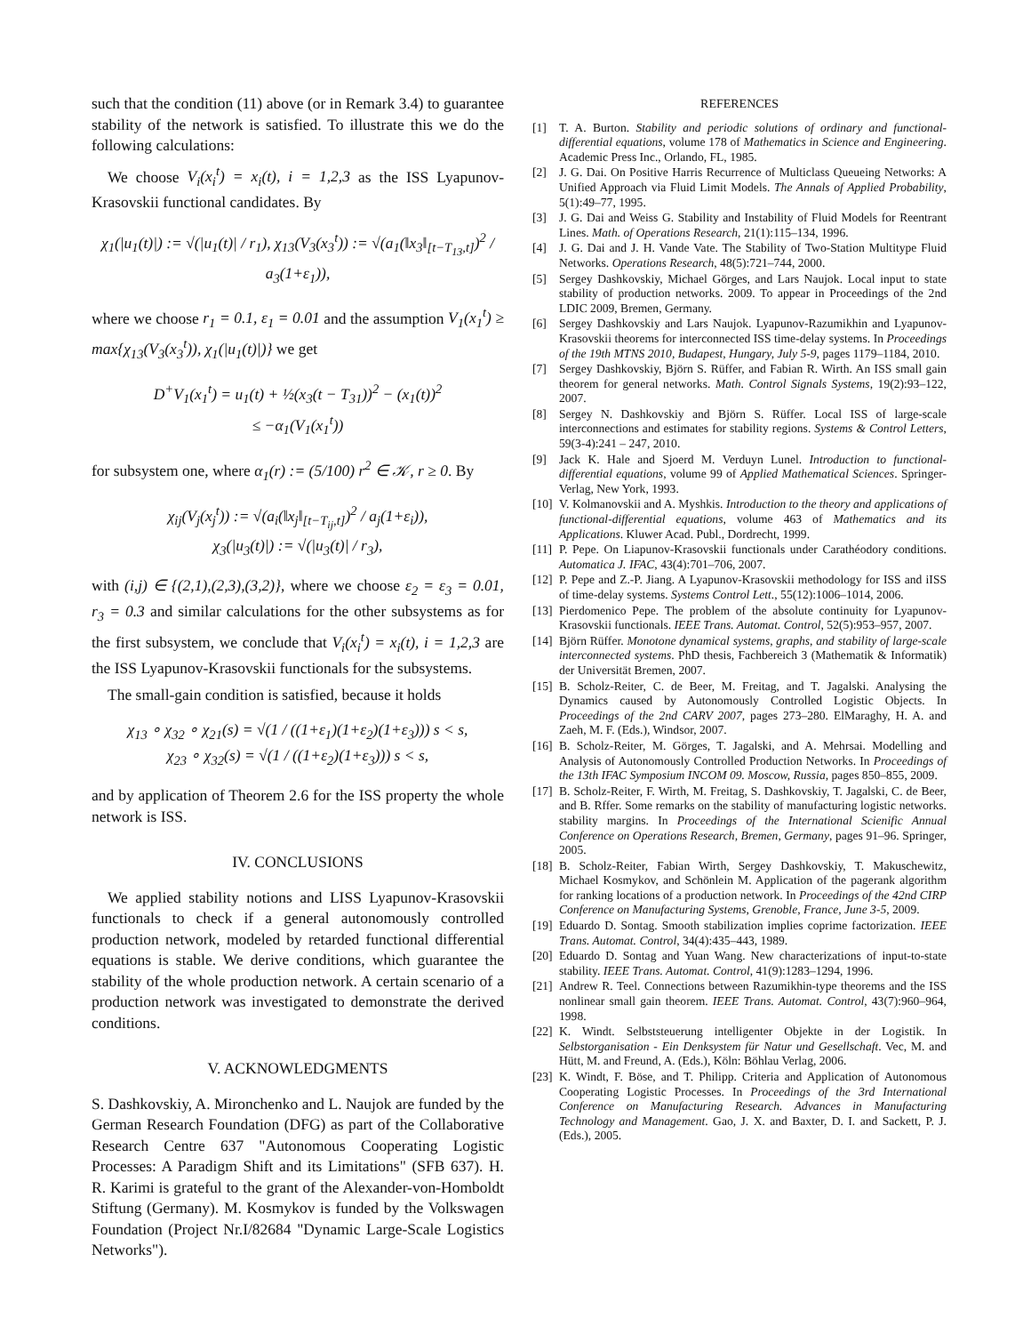such that the condition (11) above (or in Remark 3.4) to guarantee stability of the network is satisfied. To illustrate this we do the following calculations:
We choose V<sub>i</sub>(x<sub>i</sub><sup>t</sup>) = x<sub>i</sub>(t), i = 1,2,3 as the ISS Lyapunov-Krasovskii functional candidates. By
χ<sub>1</sub>(|u<sub>1</sub>(t)|) := √(|u<sub>1</sub>(t)| / r<sub>1</sub>), χ<sub>13</sub>(V<sub>3</sub>(x<sub>3</sub><sup>t</sup>)) := √(a<sub>1</sub>(‖x<sub>3</sub>‖<sub>[t−T<sub>13</sub>,t]</sub>)<sup>2</sup> / a<sub>3</sub>(1+ε<sub>1</sub>)),
where we choose r<sub>1</sub> = 0.1, ε<sub>1</sub> = 0.01 and the assumption V<sub>1</sub>(x<sub>1</sub><sup>t</sup>) ≥ max{χ<sub>13</sub>(V<sub>3</sub>(x<sub>3</sub><sup>t</sup>)), χ<sub>1</sub>(|u<sub>1</sub>(t)|)} we get
D<sup>+</sup>V<sub>1</sub>(x<sub>1</sub><sup>t</sup>) = u<sub>1</sub>(t) + ½(x<sub>3</sub>(t − T<sub>31</sub>))<sup>2</sup> − (x<sub>1</sub>(t))<sup>2</sup>
≤ −α<sub>1</sub>(V<sub>1</sub>(x<sub>1</sub><sup>t</sup>))
for subsystem one, where α<sub>1</sub>(r) := (5/100) r<sup>2</sup> ∈ 𝒦, r ≥ 0. By
χ<sub>ij</sub>(V<sub>j</sub>(x<sub>j</sub><sup>t</sup>)) := √(a<sub>i</sub>(‖x<sub>j</sub>‖<sub>[t−T<sub>ij</sub>,t]</sub>)<sup>2</sup> / a<sub>j</sub>(1+ε<sub>i</sub>)),
χ<sub>3</sub>(|u<sub>3</sub>(t)|) := √(|u<sub>3</sub>(t)| / r<sub>3</sub>),
with (i,j) ∈ {(2,1),(2,3),(3,2)}, where we choose ε<sub>2</sub> = ε<sub>3</sub> = 0.01, r<sub>3</sub> = 0.3 and similar calculations for the other subsystems as for the first subsystem, we conclude that V<sub>i</sub>(x<sub>i</sub><sup>t</sup>) = x<sub>i</sub>(t), i = 1,2,3 are the ISS Lyapunov-Krasovskii functionals for the subsystems.
The small-gain condition is satisfied, because it holds
χ<sub>13</sub> ∘ χ<sub>32</sub> ∘ χ<sub>21</sub>(s) = √(1 / ((1+ε<sub>1</sub>)(1+ε<sub>2</sub>)(1+ε<sub>3</sub>))) s < s,
χ<sub>23</sub> ∘ χ<sub>32</sub>(s) = √(1 / ((1+ε<sub>2</sub>)(1+ε<sub>3</sub>))) s < s,
and by application of Theorem 2.6 for the ISS property the whole network is ISS.
IV. CONCLUSIONS
We applied stability notions and LISS Lyapunov-Krasovskii functionals to check if a general autonomously controlled production network, modeled by retarded functional differential equations is stable. We derive conditions, which guarantee the stability of the whole production network. A certain scenario of a production network was investigated to demonstrate the derived conditions.
V. ACKNOWLEDGMENTS
S. Dashkovskiy, A. Mironchenko and L. Naujok are funded by the German Research Foundation (DFG) as part of the Collaborative Research Centre 637 "Autonomous Cooperating Logistic Processes: A Paradigm Shift and its Limitations" (SFB 637). H. R. Karimi is grateful to the grant of the Alexander-von-Homboldt Stiftung (Germany). M. Kosmykov is funded by the Volkswagen Foundation (Project Nr.I/82684 "Dynamic Large-Scale Logistics Networks").
REFERENCES
[1] T. A. Burton. Stability and periodic solutions of ordinary and functional-differential equations, volume 178 of Mathematics in Science and Engineering. Academic Press Inc., Orlando, FL, 1985.
[2] J. G. Dai. On Positive Harris Recurrence of Multiclass Queueing Networks: A Unified Approach via Fluid Limit Models. The Annals of Applied Probability, 5(1):49–77, 1995.
[3] J. G. Dai and Weiss G. Stability and Instability of Fluid Models for Reentrant Lines. Math. of Operations Research, 21(1):115–134, 1996.
[4] J. G. Dai and J. H. Vande Vate. The Stability of Two-Station Multitype Fluid Networks. Operations Research, 48(5):721–744, 2000.
[5] Sergey Dashkovskiy, Michael Görges, and Lars Naujok. Local input to state stability of production networks. 2009. To appear in Proceedings of the 2nd LDIC 2009, Bremen, Germany.
[6] Sergey Dashkovskiy and Lars Naujok. Lyapunov-Razumikhin and Lyapunov-Krasovskii theorems for interconnected ISS time-delay systems. In Proceedings of the 19th MTNS 2010, Budapest, Hungary, July 5-9, pages 1179–1184, 2010.
[7] Sergey Dashkovskiy, Björn S. Rüffer, and Fabian R. Wirth. An ISS small gain theorem for general networks. Math. Control Signals Systems, 19(2):93–122, 2007.
[8] Sergey N. Dashkovskiy and Björn S. Rüffer. Local ISS of large-scale interconnections and estimates for stability regions. Systems & Control Letters, 59(3-4):241 – 247, 2010.
[9] Jack K. Hale and Sjoerd M. Verduyn Lunel. Introduction to functional-differential equations, volume 99 of Applied Mathematical Sciences. Springer-Verlag, New York, 1993.
[10] V. Kolmanovskii and A. Myshkis. Introduction to the theory and applications of functional-differential equations, volume 463 of Mathematics and its Applications. Kluwer Acad. Publ., Dordrecht, 1999.
[11] P. Pepe. On Liapunov-Krasovskii functionals under Carathéodory conditions. Automatica J. IFAC, 43(4):701–706, 2007.
[12] P. Pepe and Z.-P. Jiang. A Lyapunov-Krasovskii methodology for ISS and iISS of time-delay systems. Systems Control Lett., 55(12):1006–1014, 2006.
[13] Pierdomenico Pepe. The problem of the absolute continuity for Lyapunov-Krasovskii functionals. IEEE Trans. Automat. Control, 52(5):953–957, 2007.
[14] Björn Rüffer. Monotone dynamical systems, graphs, and stability of large-scale interconnected systems. PhD thesis, Fachbereich 3 (Mathematik & Informatik) der Universität Bremen, 2007.
[15] B. Scholz-Reiter, C. de Beer, M. Freitag, and T. Jagalski. Analysing the Dynamics caused by Autonomously Controlled Logistic Objects. In Proceedings of the 2nd CARV 2007, pages 273–280. ElMaraghy, H. A. and Zaeh, M. F. (Eds.), Windsor, 2007.
[16] B. Scholz-Reiter, M. Görges, T. Jagalski, and A. Mehrsai. Modelling and Analysis of Autonomously Controlled Production Networks. In Proceedings of the 13th IFAC Symposium INCOM 09. Moscow, Russia, pages 850–855, 2009.
[17] B. Scholz-Reiter, F. Wirth, M. Freitag, S. Dashkovskiy, T. Jagalski, C. de Beer, and B. Rffer. Some remarks on the stability of manufacturing logistic networks. stability margins. In Proceedings of the International Scienific Annual Conference on Operations Research, Bremen, Germany, pages 91–96. Springer, 2005.
[18] B. Scholz-Reiter, Fabian Wirth, Sergey Dashkovskiy, T. Makuschewitz, Michael Kosmykov, and Schönlein M. Application of the pagerank algorithm for ranking locations of a production network. In Proceedings of the 42nd CIRP Conference on Manufacturing Systems, Grenoble, France, June 3-5, 2009.
[19] Eduardo D. Sontag. Smooth stabilization implies coprime factorization. IEEE Trans. Automat. Control, 34(4):435–443, 1989.
[20] Eduardo D. Sontag and Yuan Wang. New characterizations of input-to-state stability. IEEE Trans. Automat. Control, 41(9):1283–1294, 1996.
[21] Andrew R. Teel. Connections between Razumikhin-type theorems and the ISS nonlinear small gain theorem. IEEE Trans. Automat. Control, 43(7):960–964, 1998.
[22] K. Windt. Selbststeuerung intelligenter Objekte in der Logistik. In Selbstorganisation - Ein Denksystem für Natur und Gesellschaft. Vec, M. and Hütt, M. and Freund, A. (Eds.), Köln: Böhlau Verlag, 2006.
[23] K. Windt, F. Böse, and T. Philipp. Criteria and Application of Autonomous Cooperating Logistic Processes. In Proceedings of the 3rd International Conference on Manufacturing Research. Advances in Manufacturing Technology and Management. Gao, J. X. and Baxter, D. I. and Sackett, P. J. (Eds.), 2005.